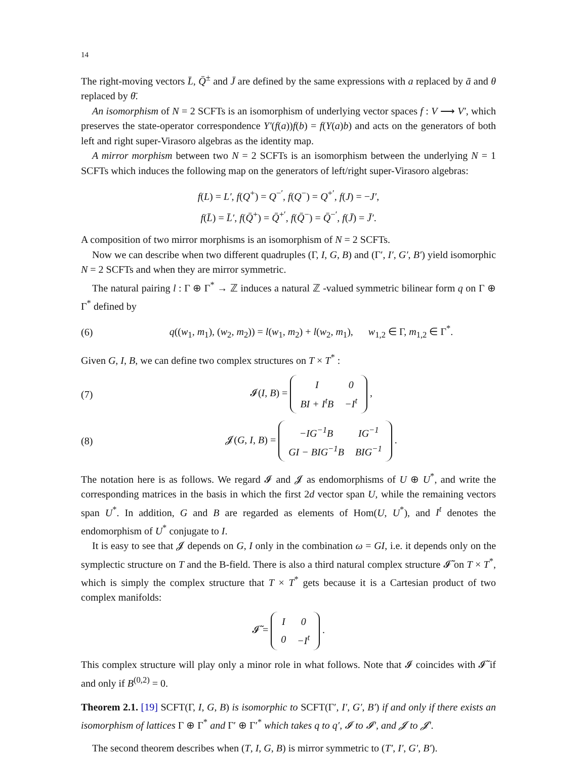14
The right-moving vectors L̄, Q̄<sup>±</sup> and J̄ are defined by the same expressions with a replaced by ā and θ replaced by θ̄.
An isomorphism of N = 2 SCFTs is an isomorphism of underlying vector spaces f : V ⟶ V′, which preserves the state-operator correspondence Y′(f(a))f(b) = f(Y(a)b) and acts on the generators of both left and right super-Virasoro algebras as the identity map.
A mirror morphism between two N = 2 SCFTs is an isomorphism between the underlying N = 1 SCFTs which induces the following map on the generators of left/right super-Virasoro algebras:
f(L) = L′, f(Q<sup>+</sup>) = Q<sup>−′</sup>, f(Q<sup>−</sup>) = Q<sup>+′</sup>, f(J) = −J′,
f(L̄) = L̄′, f(Q̄<sup>+</sup>) = Q̄<sup>+′</sup>, f(Q̄<sup>−</sup>) = Q̄<sup>−′</sup>, f(J̄) = J̄′.
A composition of two mirror morphisms is an isomorphism of N = 2 SCFTs.
Now we can describe when two different quadruples (Γ, I, G, B) and (Γ′, I′, G′, B′) yield isomorphic N = 2 SCFTs and when they are mirror symmetric.
The natural pairing l : Γ ⊕ Γ<sup>*</sup> → ℤ induces a natural ℤ -valued symmetric bilinear form q on Γ ⊕ Γ<sup>*</sup> defined by
(6) q((w<sub>1</sub>, m<sub>1</sub>), (w<sub>2</sub>, m<sub>2</sub>)) = l(w<sub>1</sub>, m<sub>2</sub>) + l(w<sub>2</sub>, m<sub>1</sub>), w<sub>1,2</sub> ∈ Γ, m<sub>1,2</sub> ∈ Γ<sup>*</sup>.
Given G, I, B, we can define two complex structures on T × T<sup>*</sup> :
(7) 𝓘(I, B) =
| I | 0 |
| BI + I<sup>t</sup>B | −I<sup>t</sup> |
,
(8) 𝓙(G, I, B) =
| −IG<sup>−1</sup>B | IG<sup>−1</sup> |
| GI − BIG<sup>−1</sup>B | BIG<sup>−1</sup> |
.
The notation here is as follows. We regard 𝓘 and 𝓙 as endomorphisms of U ⊕ U<sup>*</sup>, and write the corresponding matrices in the basis in which the first 2d vector span U, while the remaining vectors span U<sup>*</sup>. In addition, G and B are regarded as elements of Hom(U, U<sup>*</sup>), and I<sup>t</sup> denotes the endomorphism of U<sup>*</sup> conjugate to I.
It is easy to see that 𝓙 depends on G, I only in the combination ω = GI, i.e. it depends only on the symplectic structure on T and the B-field. There is also a third natural complex structure 𝓘̃ on T × T<sup>*</sup>, which is simply the complex structure that T × T<sup>*</sup> gets because it is a Cartesian product of two complex manifolds:
𝓘̃ =
| I | 0 |
| 0 | −I<sup>t</sup> |
.
This complex structure will play only a minor role in what follows. Note that 𝓘 coincides with 𝓘̃ if and only if B<sup>(0,2)</sup> = 0.
Theorem 2.1. [19] SCFT(Γ, I, G, B) is isomorphic to SCFT(Γ′, I′, G′, B′) if and only if there exists an isomorphism of lattices Γ ⊕ Γ<sup>*</sup> and Γ′ ⊕ Γ′<sup>*</sup> which takes q to q′, 𝓘 to 𝓘′, and 𝓙 to 𝓙′.
The second theorem describes when (T, I, G, B) is mirror symmetric to (T′, I′, G′, B′).